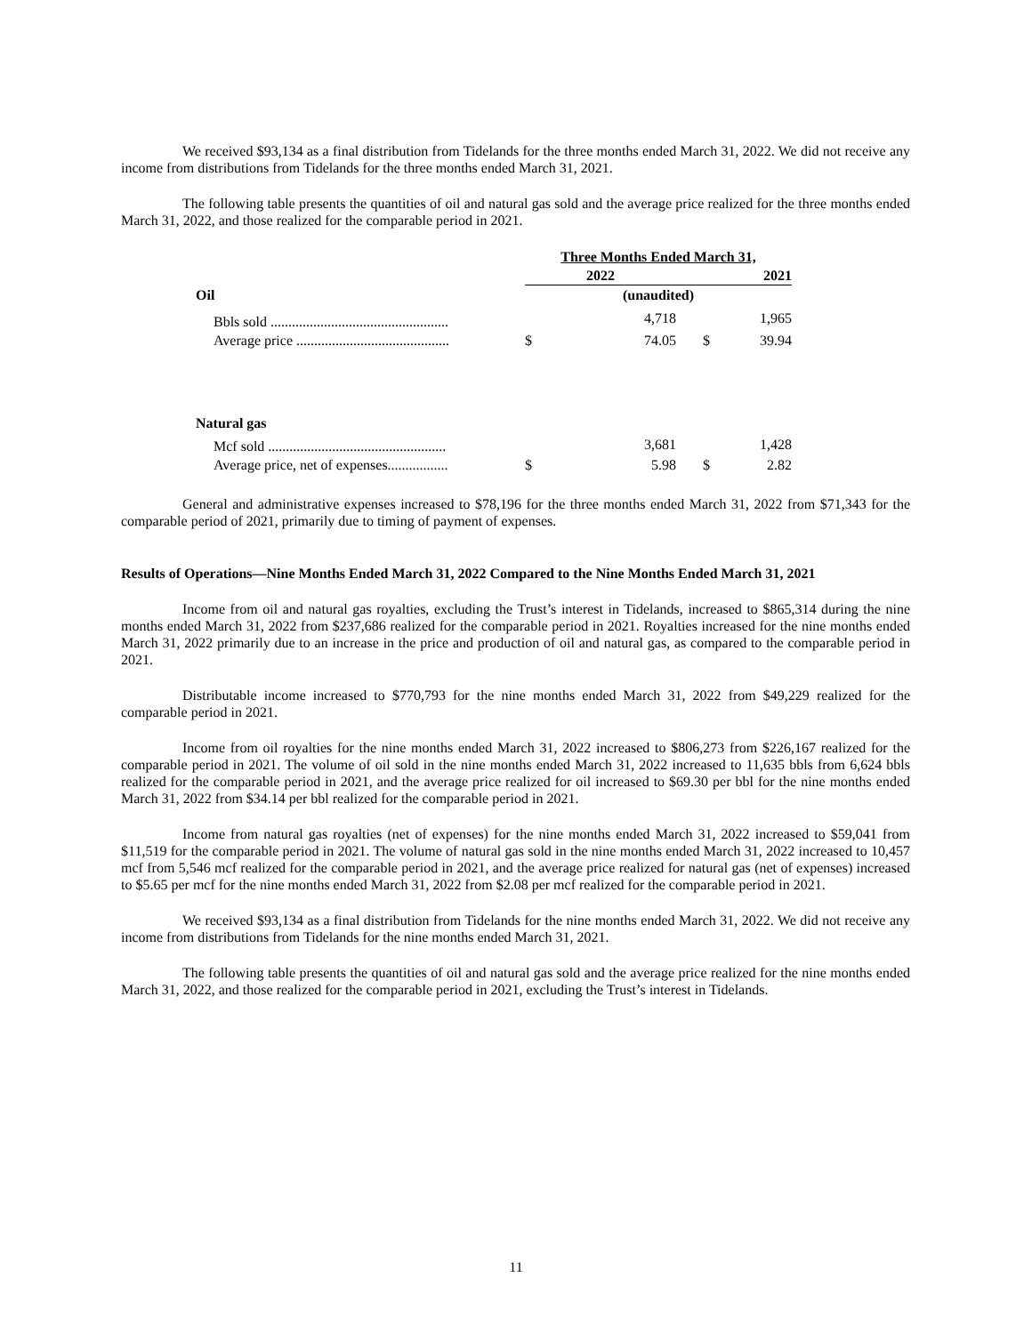We received $93,134 as a final distribution from Tidelands for the three months ended March 31, 2022. We did not receive any income from distributions from Tidelands for the three months ended March 31, 2021.
The following table presents the quantities of oil and natural gas sold and the average price realized for the three months ended March 31, 2022, and those realized for the comparable period in 2021.
| | Three Months Ended March 31, | | | |
| | 2022 | | 2021 | |
| Oil | (unaudited) | | | |
| Bbls sold .................................................. | | 4,718 | | 1,965 |
| Average price ........................................... | $ | 74.05 | $ | 39.94 |
| Natural gas | | | | |
| Mcf sold .................................................. | | 3,681 | | 1,428 |
| Average price, net of expenses................. | $ | 5.98 | $ | 2.82 |
General and administrative expenses increased to $78,196 for the three months ended March 31, 2022 from $71,343 for the comparable period of 2021, primarily due to timing of payment of expenses.
Results of Operations—Nine Months Ended March 31, 2022 Compared to the Nine Months Ended March 31, 2021
Income from oil and natural gas royalties, excluding the Trust’s interest in Tidelands, increased to $865,314 during the nine months ended March 31, 2022 from $237,686 realized for the comparable period in 2021. Royalties increased for the nine months ended March 31, 2022 primarily due to an increase in the price and production of oil and natural gas, as compared to the comparable period in 2021.
Distributable income increased to $770,793 for the nine months ended March 31, 2022 from $49,229 realized for the comparable period in 2021.
Income from oil royalties for the nine months ended March 31, 2022 increased to $806,273 from $226,167 realized for the comparable period in 2021. The volume of oil sold in the nine months ended March 31, 2022 increased to 11,635 bbls from 6,624 bbls realized for the comparable period in 2021, and the average price realized for oil increased to $69.30 per bbl for the nine months ended March 31, 2022 from $34.14 per bbl realized for the comparable period in 2021.
Income from natural gas royalties (net of expenses) for the nine months ended March 31, 2022 increased to $59,041 from $11,519 for the comparable period in 2021. The volume of natural gas sold in the nine months ended March 31, 2022 increased to 10,457 mcf from 5,546 mcf realized for the comparable period in 2021, and the average price realized for natural gas (net of expenses) increased to $5.65 per mcf for the nine months ended March 31, 2022 from $2.08 per mcf realized for the comparable period in 2021.
We received $93,134 as a final distribution from Tidelands for the nine months ended March 31, 2022. We did not receive any income from distributions from Tidelands for the nine months ended March 31, 2021.
The following table presents the quantities of oil and natural gas sold and the average price realized for the nine months ended March 31, 2022, and those realized for the comparable period in 2021, excluding the Trust’s interest in Tidelands.
11